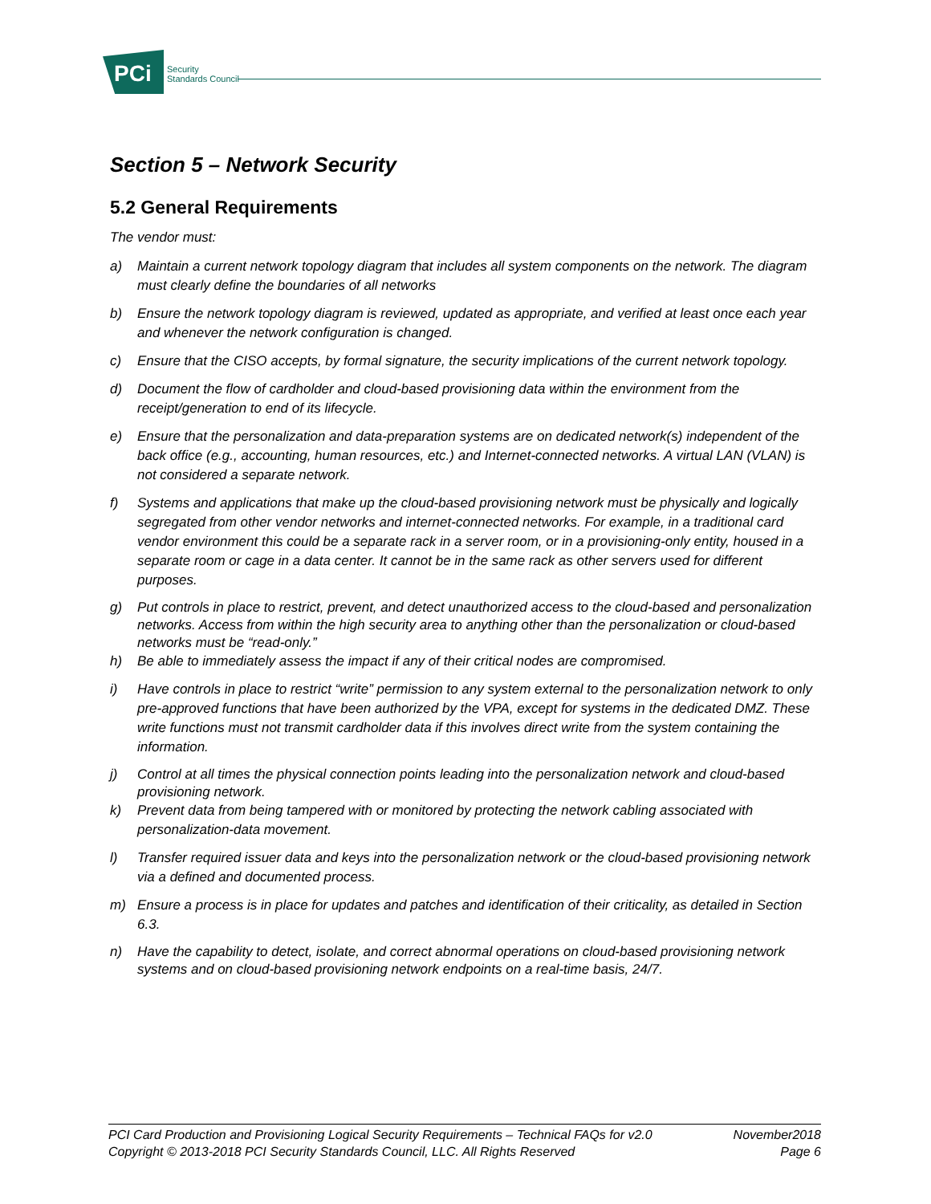PCi
Security
Standards Council
Section 5 – Network Security
5.2 General Requirements
The vendor must:
a) Maintain a current network topology diagram that includes all system components on the network. The diagram must clearly define the boundaries of all networks
b) Ensure the network topology diagram is reviewed, updated as appropriate, and verified at least once each year and whenever the network configuration is changed.
c) Ensure that the CISO accepts, by formal signature, the security implications of the current network topology.
d) Document the flow of cardholder and cloud-based provisioning data within the environment from the receipt/generation to end of its lifecycle.
e) Ensure that the personalization and data-preparation systems are on dedicated network(s) independent of the back office (e.g., accounting, human resources, etc.) and Internet-connected networks. A virtual LAN (VLAN) is not considered a separate network.
f) Systems and applications that make up the cloud-based provisioning network must be physically and logically segregated from other vendor networks and internet-connected networks. For example, in a traditional card vendor environment this could be a separate rack in a server room, or in a provisioning-only entity, housed in a separate room or cage in a data center. It cannot be in the same rack as other servers used for different purposes.
g) Put controls in place to restrict, prevent, and detect unauthorized access to the cloud-based and personalization networks. Access from within the high security area to anything other than the personalization or cloud-based networks must be “read-only.”
h) Be able to immediately assess the impact if any of their critical nodes are compromised.
i) Have controls in place to restrict “write” permission to any system external to the personalization network to only pre-approved functions that have been authorized by the VPA, except for systems in the dedicated DMZ. These write functions must not transmit cardholder data if this involves direct write from the system containing the information.
j) Control at all times the physical connection points leading into the personalization network and cloud-based provisioning network.
k) Prevent data from being tampered with or monitored by protecting the network cabling associated with personalization-data movement.
l) Transfer required issuer data and keys into the personalization network or the cloud-based provisioning network via a defined and documented process.
m) Ensure a process is in place for updates and patches and identification of their criticality, as detailed in Section 6.3.
n) Have the capability to detect, isolate, and correct abnormal operations on cloud-based provisioning network systems and on cloud-based provisioning network endpoints on a real-time basis, 24/7.
PCI Card Production and Provisioning Logical Security Requirements – Technical FAQs for v2.0 November2018
Copyright © 2013-2018 PCI Security Standards Council, LLC. All Rights Reserved Page 6